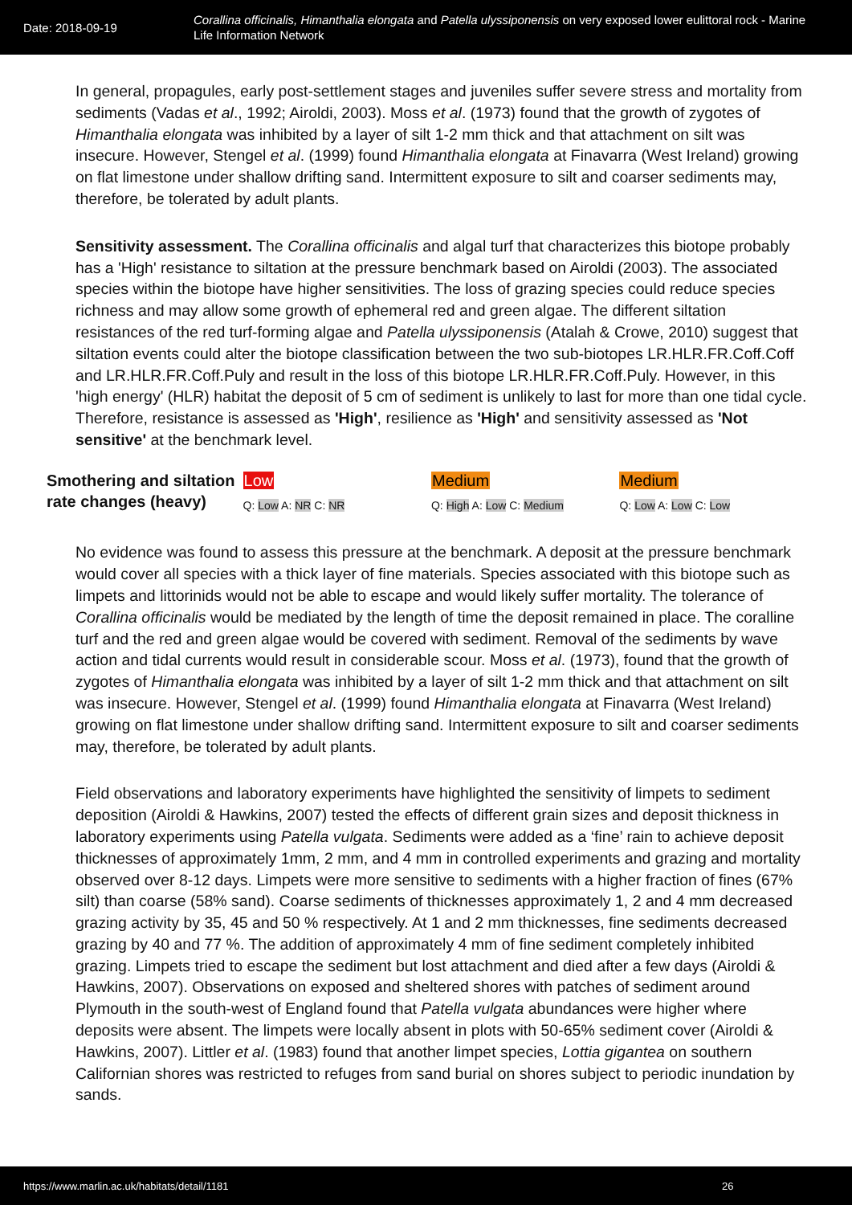Date: 2018-09-19
Corallina officinalis, Himanthalia elongata and Patella ulyssiponensis on very exposed lower eulittoral rock - Marine Life Information Network
In general, propagules, early post-settlement stages and juveniles suffer severe stress and mortality from sediments (Vadas et al., 1992; Airoldi, 2003). Moss et al. (1973) found that the growth of zygotes of Himanthalia elongata was inhibited by a layer of silt 1-2 mm thick and that attachment on silt was insecure. However, Stengel et al. (1999) found Himanthalia elongata at Finavarra (West Ireland) growing on flat limestone under shallow drifting sand. Intermittent exposure to silt and coarser sediments may, therefore, be tolerated by adult plants.
Sensitivity assessment. The Corallina officinalis and algal turf that characterizes this biotope probably has a 'High' resistance to siltation at the pressure benchmark based on Airoldi (2003). The associated species within the biotope have higher sensitivities. The loss of grazing species could reduce species richness and may allow some growth of ephemeral red and green algae. The different siltation resistances of the red turf-forming algae and Patella ulyssiponensis (Atalah & Crowe, 2010) suggest that siltation events could alter the biotope classification between the two sub-biotopes LR.HLR.FR.Coff.Coff and LR.HLR.FR.Coff.Puly and result in the loss of this biotope LR.HLR.FR.Coff.Puly. However, in this 'high energy' (HLR) habitat the deposit of 5 cm of sediment is unlikely to last for more than one tidal cycle. Therefore, resistance is assessed as 'High', resilience as 'High' and sensitivity assessed as 'Not sensitive' at the benchmark level.
| Smothering and siltation rate changes (heavy) | Low Q: Low A: NR C: NR | Medium Q: High A: Low C: Medium | Medium Q: Low A: Low C: Low |
No evidence was found to assess this pressure at the benchmark. A deposit at the pressure benchmark would cover all species with a thick layer of fine materials. Species associated with this biotope such as limpets and littorinids would not be able to escape and would likely suffer mortality. The tolerance of Corallina officinalis would be mediated by the length of time the deposit remained in place. The coralline turf and the red and green algae would be covered with sediment. Removal of the sediments by wave action and tidal currents would result in considerable scour. Moss et al. (1973), found that the growth of zygotes of Himanthalia elongata was inhibited by a layer of silt 1-2 mm thick and that attachment on silt was insecure. However, Stengel et al. (1999) found Himanthalia elongata at Finavarra (West Ireland) growing on flat limestone under shallow drifting sand. Intermittent exposure to silt and coarser sediments may, therefore, be tolerated by adult plants.
Field observations and laboratory experiments have highlighted the sensitivity of limpets to sediment deposition (Airoldi & Hawkins, 2007) tested the effects of different grain sizes and deposit thickness in laboratory experiments using Patella vulgata. Sediments were added as a ‘fine’ rain to achieve deposit thicknesses of approximately 1mm, 2 mm, and 4 mm in controlled experiments and grazing and mortality observed over 8-12 days. Limpets were more sensitive to sediments with a higher fraction of fines (67% silt) than coarse (58% sand). Coarse sediments of thicknesses approximately 1, 2 and 4 mm decreased grazing activity by 35, 45 and 50 % respectively. At 1 and 2 mm thicknesses, fine sediments decreased grazing by 40 and 77 %. The addition of approximately 4 mm of fine sediment completely inhibited grazing. Limpets tried to escape the sediment but lost attachment and died after a few days (Airoldi & Hawkins, 2007). Observations on exposed and sheltered shores with patches of sediment around Plymouth in the south-west of England found that Patella vulgata abundances were higher where deposits were absent. The limpets were locally absent in plots with 50-65% sediment cover (Airoldi & Hawkins, 2007). Littler et al. (1983) found that another limpet species, Lottia gigantea on southern Californian shores was restricted to refuges from sand burial on shores subject to periodic inundation by sands.
https://www.marlin.ac.uk/habitats/detail/1181 26